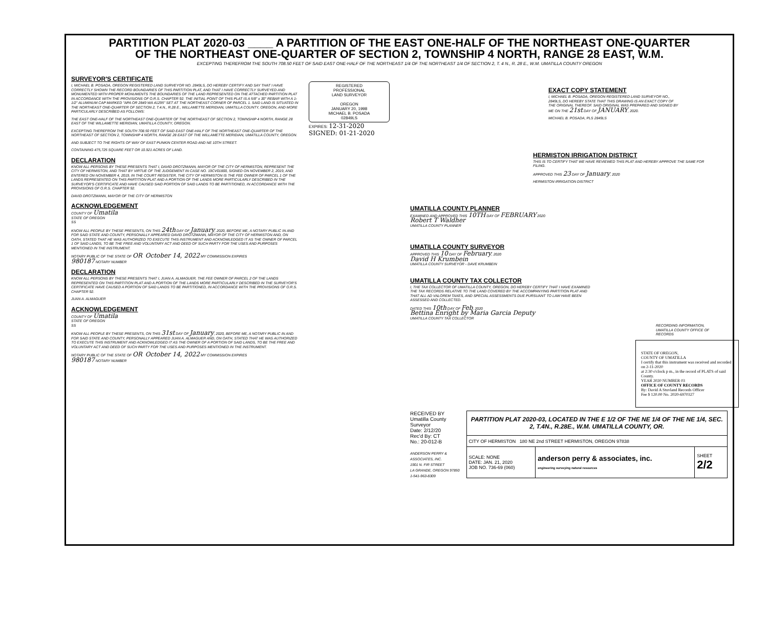PARTITION PLAT 2020-03 ____ A PARTITION OF THE EAST ONE-HALF OF THE NORTHEAST ONE-QUARTER
OF THE NORTHEAST ONE-QUARTER OF SECTION 2, TOWNSHIP 4 NORTH, RANGE 28 EAST, W.M.
EXCEPTING THEREFROM THE SOUTH 708.50 FEET OF SAID EAST ONE-HALF OF THE NORTHEAST 1/4 OF THE NORTHEAST 1/4 OF SECTION 2, T. 4 N., R. 28 E., W.M. UMATILLA COUNTY OREGON
SURVEYOR'S CERTIFICATE
I, MICHAEL B. POSADA, OREGON REGISTERED LAND SURVEYOR NO. 2849LS, DO HEREBY CERTIFY AND SAY THAT I HAVE CORRECTLY SHOWN THE RECORD BOUNDARIES OF THIS PARTITION PLAT, AND THAT I HAVE CORRECTLY SURVEYED AND MONUMENTED WITH PROPER MONUMENTS THE BOUNDARIES OF THE LAND REPRESENTED ON THE ATTACHED PARTITION PLAT IN ACCORDANCE WITH THE PROVISIONS OF O.R.S. CHAPTER 92. THE INITIAL POINT OF THIS PLAT IS A 5/8" x 30" REBAR WITH A 1-1/2" ALUMINUM CAP MARKED "APA OR 2849 WA 41295" SET AT THE NORTHEAST CORNER OF PARCEL 1. SAID LAND IS SITUATED IN THE NORTHEAST ONE-QUARTER OF SECTION 2, T.4.N., R.28 E., WILLAMETTE MERIDIAN, UMATILLA COUNTY, OREGON, AND MORE PARTICULARLY DESCRIBED AS FOLLOWS:
THE EAST ONE-HALF OF THE NORTHEAST ONE-QUARTER OF THE NORTHEAST OF SECTION 2, TOWNSHIP 4 NORTH, RANGE 28 EAST OF THE WILLAMETTE MERIDIAN, UMATILLA COUNTY, OREGON.
EXCEPTING THEREFROM THE SOUTH 708.50 FEET OF SAID EAST ONE-HALF OF THE NORTHEAST ONE-QUARTER OF THE NORTHEAST OF SECTION 2, TOWNSHIP 4 NORTH, RANGE 28 EAST OF THE WILLAMETTE MERIDIAN, UMATILLA COUNTY, OREGON.
AND SUBJECT TO THE RIGHTS OF WAY OF EAST PUNKIN CENTER ROAD AND NE 10TH STREET.
CONTAINING 475,725 SQUARE FEET OR 10.921 ACRES OF LAND.
DECLARATION
KNOW ALL PERSONS BY THESE PRESENTS THAT I, DAVID DROTZMANN, MAYOR OF THE CITY OF HERMISTON, REPRESENT THE CITY OF HERMISTON, AND THAT BY VIRTUE OF THE JUDGEMENT IN CASE NO. 19CV01800, SIGNED ON NOVEMBER 2, 2019, AND ENTERED ON NOVEMBER 4, 2019, IN THE COURT REGISTER, THE CITY OF HERMISTON IS THE FEE OWNER OF PARCEL 1 OF THE LANDS REPRESENTED ON THIS PARTITION PLAT AND A PORTION OF THE LANDS MORE PARTICULARLY DESCRIBED IN THE SURVEYOR'S CERTIFICATE AND HAVE CAUSED SAID PORTION OF SAID LANDS TO BE PARTITIONED, IN ACCORDANCE WITH THE PROVISIONS OF O.R.S. CHAPTER 92.
DAVID DROTZMANN, MAYOR OF THE CITY OF HERMISTON
ACKNOWLEDGEMENT
COUNTY OF Umatila
STATE OF OREGON
SS
KNOW ALL PEOPLE BY THESE PRESENTS, ON THIS 24th DAY OF January, 2020, BEFORE ME, A NOTARY PUBLIC IN AND FOR SAID STATE AND COUNTY, PERSONALLY APPEARED DAVID DROTZMANN, MAYOR OF THE CITY OF HERMISTON AND, ON OATH, STATED THAT HE WAS AUTHORIZED TO EXECUTE THIS INSTRUMENT AND ACKNOWLEDGED IT AS THE OWNER OF PARCEL 1 OF SAID LANDS, TO BE THE FREE AND VOLUNTARY ACT AND DEED OF SUCH PARTY FOR THE USES AND PURPOSES MENTIONED IN THE INSTRUMENT.
NOTARY PUBLIC OF THE STATE OF OR October 14, 2022 MY COMMISSION EXPIRES
980187 NOTARY NUMBER
DECLARATION
KNOW ALL PERSONS BY THESE PRESENTS THAT I, JUAN A. ALMAGUER, THE FEE OWNER OF PARCEL 2 OF THE LANDS REPRESENTED ON THIS PARTITION PLAT AND A PORTION OF THE LANDS MORE PARTICULARLY DESCRIBED IN THE SURVEYOR'S CERTIFICATE HAVE CAUSED A PORTION OF SAID LANDS TO BE PARTITIONED, IN ACCORDANCE WITH THE PROVISIONS OF O.R.S. CHAPTER 92.
JUAN A. ALMAGUER
ACKNOWLEDGEMENT
COUNTY OF Umatila
STATE OF OREGON
SS
KNOW ALL PEOPLE BY THESE PRESENTS, ON THIS 31st DAY OF January, 2020, BEFORE ME, A NOTARY PUBLIC IN AND FOR SAID STATE AND COUNTY, PERSONALLY APPEARED JUAN A. ALMAGUER AND, ON OATH, STATED THAT HE WAS AUTHORIZED TO EXECUTE THIS INSTRUMENT AND ACKNOWLEDGED IT AS THE OWNER OF A PORTION OF SAID LANDS, TO BE THE FREE AND VOLUNTARY ACT AND DEED OF SUCH PARTY FOR THE USES AND PURPOSES MENTIONED IN THE INSTRUMENT.
NOTARY PUBLIC OF THE STATE OF OR October 14, 2022 MY COMMISSION EXPIRES
980187 NOTARY NUMBER
REGISTERED
PROFESSIONAL
LAND SURVEYOR
OREGON
JANUARY 20, 1998
MICHAEL B. POSADA
02849LS
EXPIRES: 12-31-2020
SIGNED: 01-21-2020
EXACT COPY STATEMENT
I, MICHAEL B. POSADA, OREGON REGISTERED LAND SURVEYOR NO., 2849LS, DO HEREBY STATE THAT THIS DRAWING IS AN EXACT COPY OF THE ORIGINAL THEREOF. SAID ORIGINAL WAS PREPARED AND SIGNED BY ME ON THE 21st DAY OF JANUARY, 2020.
MICHAEL B. POSADA, PLS 2849LS
HERMISTON IRRIGATION DISTRICT
THIS IS TO CERTIFY THAT WE HAVE REVIEWED THIS PLAT AND HEREBY APPROVE THE SAME FOR FILING.
APPROVED THIS 23 DAY OF January, 2020
HERMISTON IRRIGATION DISTRICT
UMATILLA COUNTY PLANNER
EXAMINED AND APPROVED THIS 10TH DAY OF FEBRUARY 2020
Robert T Waldher
UMATILLA COUNTY PLANNER
UMATILLA COUNTY SURVEYOR
APPROVED THIS 10 DAY OF February, 2020
David H Krumbein
UMATILLA COUNTY SURVEYOR - DAVE KRUMBEIN
UMATILLA COUNTY TAX COLLECTOR
I, THE TAX COLLECTOR OF UMATILLA COUNTY, OREGON, DO HEREBY CERTIFY THAT I HAVE EXAMINED THE TAX RECORDS RELATIVE TO THE LAND COVERED BY THE ACCOMPANYING PARTITION PLAT AND THAT ALL AD VALOREM TAXES, AND SPECIAL ASSESSMENTS DUE PURSUANT TO LAW HAVE BEEN ASSESSED AND COLLECTED.
DATED THIS 10th DAY OF Feb, 2020
Bettina Enright by Maria Garcia Deputy
UMATILLA COUNTY TAX COLLECTOR
RECORDING INFORMATION,
UMATILLA COUNTY OFFICE OF RECORDS
STATE OF OREGON,
COUNTY OF UMATILLA
I certify that this instrument was received and recorded on 2-11-2020
at 2:30 o'clock p m., in the record of PLATS of said County.
YEAR 2020 NUMBER 03
OFFICE OF COUNTY RECORDS
By: David A Stuvland Records Officer
Fee $ 120.00 No. 2020-6970327
RECEIVED BY
Umatilla County Surveyor
Date: 2/12/20
Rec'd By: CT
No.: 20-012-B
ANDERSON PERRY & ASSOCIATES, INC.
1901 N. FIR STREET
LA GRANDE, OREGON 97850
1-541-963-8309
| PARTITION PLAT 2020-03, LOCATED IN THE E 1/2 OF THE NE 1/4 OF THE NE 1/4, SEC. 2, T.4N., R.28E., W.M. UMATILLA COUNTY, OR. | | |
| CITY OF HERMISTON 180 NE 2nd STREET HERMISTON, OREGON 97838 | | |
| SCALE: NONE DATE: JAN. 21, 2020 JOB NO. 736-69 (060) | anderson perry & associates, inc. engineering surveying natural resources | SHEET 2/2 |